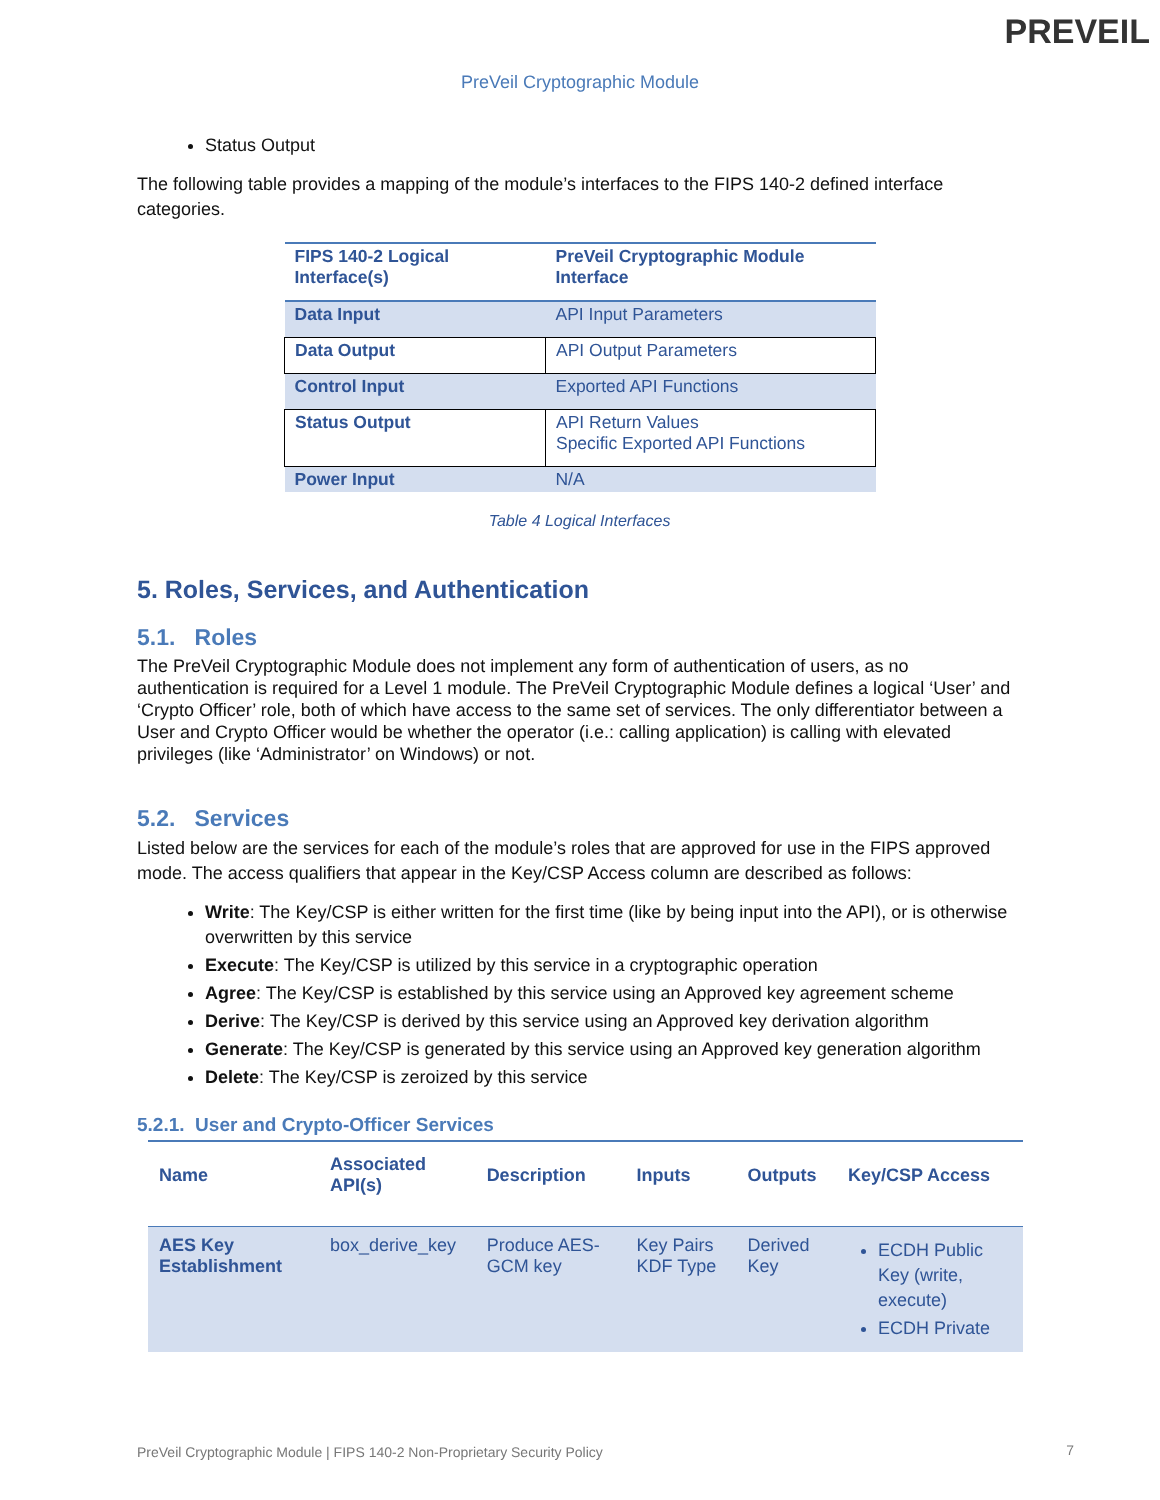PREVEIL
PreVeil Cryptographic Module
Status Output
The following table provides a mapping of the module’s interfaces to the FIPS 140-2 defined interface categories.
| FIPS 140-2 Logical Interface(s) | PreVeil Cryptographic Module Interface |
| --- | --- |
| Data Input | API Input Parameters |
| Data Output | API Output Parameters |
| Control Input | Exported API Functions |
| Status Output | API Return Values Specific Exported API Functions |
| Power Input | N/A |
Table 4 Logical Interfaces
5. Roles, Services, and Authentication
5.1. Roles
The PreVeil Cryptographic Module does not implement any form of authentication of users, as no authentication is required for a Level 1 module. The PreVeil Cryptographic Module defines a logical ‘User’ and ‘Crypto Officer’ role, both of which have access to the same set of services. The only differentiator between a User and Crypto Officer would be whether the operator (i.e.: calling application) is calling with elevated privileges (like ‘Administrator’ on Windows) or not.
5.2. Services
Listed below are the services for each of the module’s roles that are approved for use in the FIPS approved mode. The access qualifiers that appear in the Key/CSP Access column are described as follows:
Write: The Key/CSP is either written for the first time (like by being input into the API), or is otherwise overwritten by this service
Execute: The Key/CSP is utilized by this service in a cryptographic operation
Agree: The Key/CSP is established by this service using an Approved key agreement scheme
Derive: The Key/CSP is derived by this service using an Approved key derivation algorithm
Generate: The Key/CSP is generated by this service using an Approved key generation algorithm
Delete: The Key/CSP is zeroized by this service
5.2.1. User and Crypto-Officer Services
| Name | Associated API(s) | Description | Inputs | Outputs | Key/CSP Access |
| --- | --- | --- | --- | --- | --- |
| AES Key Establishment | box_derive_key | Produce AES-GCM key | Key Pairs KDF Type | Derived Key | ECDH Public Key (write, execute) ECDH Private |
PreVeil Cryptographic Module | FIPS 140-2 Non-Proprietary Security Policy
7